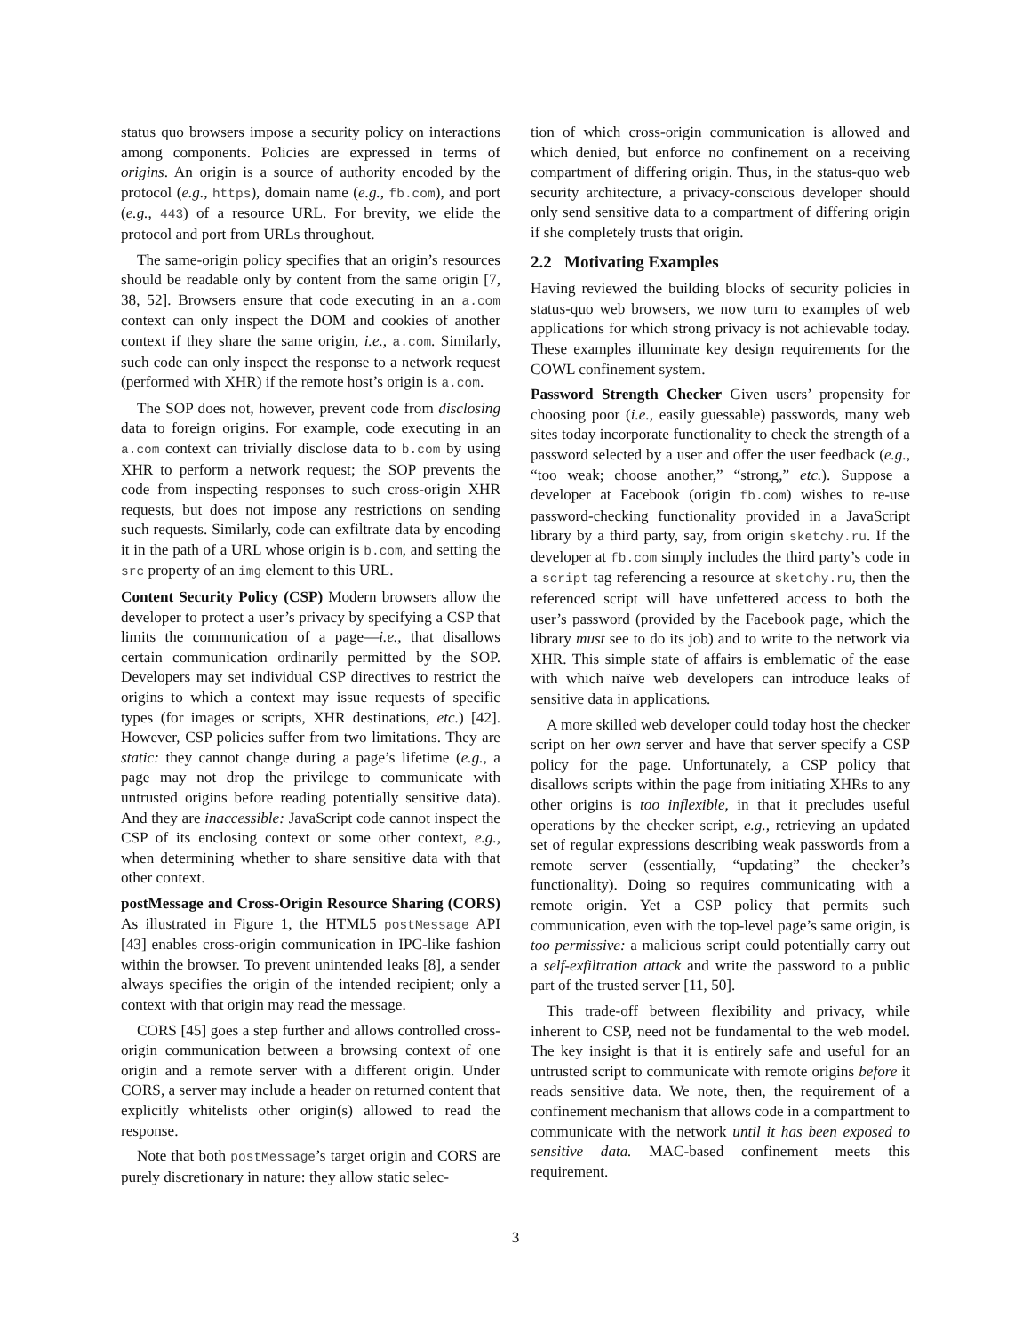status quo browsers impose a security policy on interactions among components. Policies are expressed in terms of origins. An origin is a source of authority encoded by the protocol (e.g., https), domain name (e.g., fb.com), and port (e.g., 443) of a resource URL. For brevity, we elide the protocol and port from URLs throughout.
The same-origin policy specifies that an origin’s resources should be readable only by content from the same origin [7, 38, 52]. Browsers ensure that code executing in an a.com context can only inspect the DOM and cookies of another context if they share the same origin, i.e., a.com. Similarly, such code can only inspect the response to a network request (performed with XHR) if the remote host’s origin is a.com.
The SOP does not, however, prevent code from disclosing data to foreign origins. For example, code executing in an a.com context can trivially disclose data to b.com by using XHR to perform a network request; the SOP prevents the code from inspecting responses to such cross-origin XHR requests, but does not impose any restrictions on sending such requests. Similarly, code can exfiltrate data by encoding it in the path of a URL whose origin is b.com, and setting the src property of an img element to this URL.
Content Security Policy (CSP) Modern browsers allow the developer to protect a user’s privacy by specifying a CSP that limits the communication of a page—i.e., that disallows certain communication ordinarily permitted by the SOP. Developers may set individual CSP directives to restrict the origins to which a context may issue requests of specific types (for images or scripts, XHR destinations, etc.) [42]. However, CSP policies suffer from two limitations. They are static: they cannot change during a page’s lifetime (e.g., a page may not drop the privilege to communicate with untrusted origins before reading potentially sensitive data). And they are inaccessible: JavaScript code cannot inspect the CSP of its enclosing context or some other context, e.g., when determining whether to share sensitive data with that other context.
postMessage and Cross-Origin Resource Sharing (CORS) As illustrated in Figure 1, the HTML5 postMessage API [43] enables cross-origin communication in IPC-like fashion within the browser. To prevent unintended leaks [8], a sender always specifies the origin of the intended recipient; only a context with that origin may read the message.
CORS [45] goes a step further and allows controlled cross-origin communication between a browsing context of one origin and a remote server with a different origin. Under CORS, a server may include a header on returned content that explicitly whitelists other origin(s) allowed to read the response.
Note that both postMessage’s target origin and CORS are purely discretionary in nature: they allow static selec-
tion of which cross-origin communication is allowed and which denied, but enforce no confinement on a receiving compartment of differing origin. Thus, in the status-quo web security architecture, a privacy-conscious developer should only send sensitive data to a compartment of differing origin if she completely trusts that origin.
2.2 Motivating Examples
Having reviewed the building blocks of security policies in status-quo web browsers, we now turn to examples of web applications for which strong privacy is not achievable today. These examples illuminate key design requirements for the COWL confinement system.
Password Strength Checker Given users’ propensity for choosing poor (i.e., easily guessable) passwords, many web sites today incorporate functionality to check the strength of a password selected by a user and offer the user feedback (e.g., “too weak; choose another,” “strong,” etc.). Suppose a developer at Facebook (origin fb.com) wishes to re-use password-checking functionality provided in a JavaScript library by a third party, say, from origin sketchy.ru. If the developer at fb.com simply includes the third party’s code in a script tag referencing a resource at sketchy.ru, then the referenced script will have unfettered access to both the user’s password (provided by the Facebook page, which the library must see to do its job) and to write to the network via XHR. This simple state of affairs is emblematic of the ease with which naïve web developers can introduce leaks of sensitive data in applications.
A more skilled web developer could today host the checker script on her own server and have that server specify a CSP policy for the page. Unfortunately, a CSP policy that disallows scripts within the page from initiating XHRs to any other origins is too inflexible, in that it precludes useful operations by the checker script, e.g., retrieving an updated set of regular expressions describing weak passwords from a remote server (essentially, “updating” the checker’s functionality). Doing so requires communicating with a remote origin. Yet a CSP policy that permits such communication, even with the top-level page’s same origin, is too permissive: a malicious script could potentially carry out a self-exfiltration attack and write the password to a public part of the trusted server [11, 50].
This trade-off between flexibility and privacy, while inherent to CSP, need not be fundamental to the web model. The key insight is that it is entirely safe and useful for an untrusted script to communicate with remote origins before it reads sensitive data. We note, then, the requirement of a confinement mechanism that allows code in a compartment to communicate with the network until it has been exposed to sensitive data. MAC-based confinement meets this requirement.
3